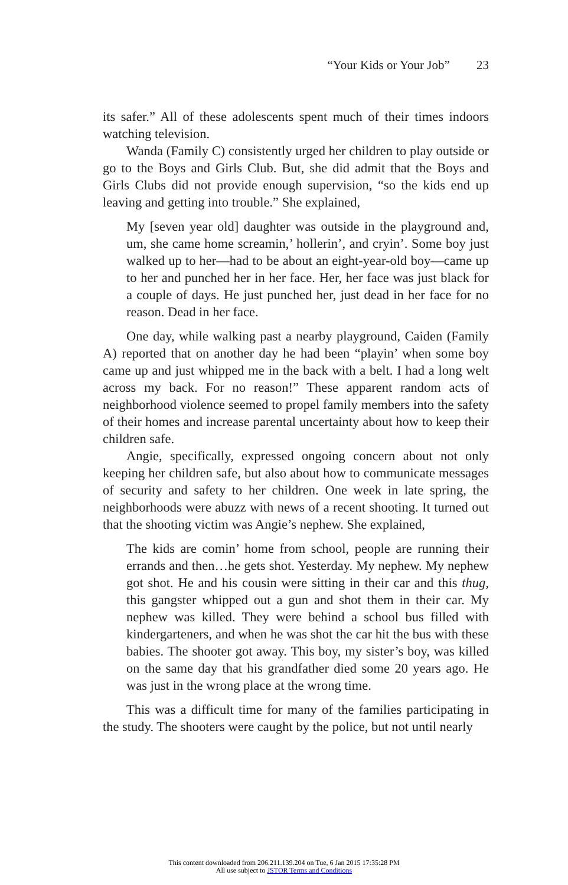“Your Kids or Your Job” 23
its safer.” All of these adolescents spent much of their times indoors watching television.
Wanda (Family C) consistently urged her children to play outside or go to the Boys and Girls Club. But, she did admit that the Boys and Girls Clubs did not provide enough supervision, “so the kids end up leaving and getting into trouble.” She explained,
My [seven year old] daughter was outside in the playground and, um, she came home screamin,’ hollerin’, and cryin’. Some boy just walked up to her—had to be about an eight-year-old boy—came up to her and punched her in her face. Her, her face was just black for a couple of days. He just punched her, just dead in her face for no reason. Dead in her face.
One day, while walking past a nearby playground, Caiden (Family A) reported that on another day he had been “playin’ when some boy came up and just whipped me in the back with a belt. I had a long welt across my back. For no reason!” These apparent random acts of neighborhood violence seemed to propel family members into the safety of their homes and increase parental uncertainty about how to keep their children safe.
Angie, specifically, expressed ongoing concern about not only keeping her children safe, but also about how to communicate messages of security and safety to her children. One week in late spring, the neighborhoods were abuzz with news of a recent shooting. It turned out that the shooting victim was Angie’s nephew. She explained,
The kids are comin’ home from school, people are running their errands and then…he gets shot. Yesterday. My nephew. My nephew got shot. He and his cousin were sitting in their car and this thug, this gangster whipped out a gun and shot them in their car. My nephew was killed. They were behind a school bus filled with kindergarteners, and when he was shot the car hit the bus with these babies. The shooter got away. This boy, my sister’s boy, was killed on the same day that his grandfather died some 20 years ago. He was just in the wrong place at the wrong time.
This was a difficult time for many of the families participating in the study. The shooters were caught by the police, but not until nearly
This content downloaded from 206.211.139.204 on Tue, 6 Jan 2015 17:35:28 PM
All use subject to JSTOR Terms and Conditions